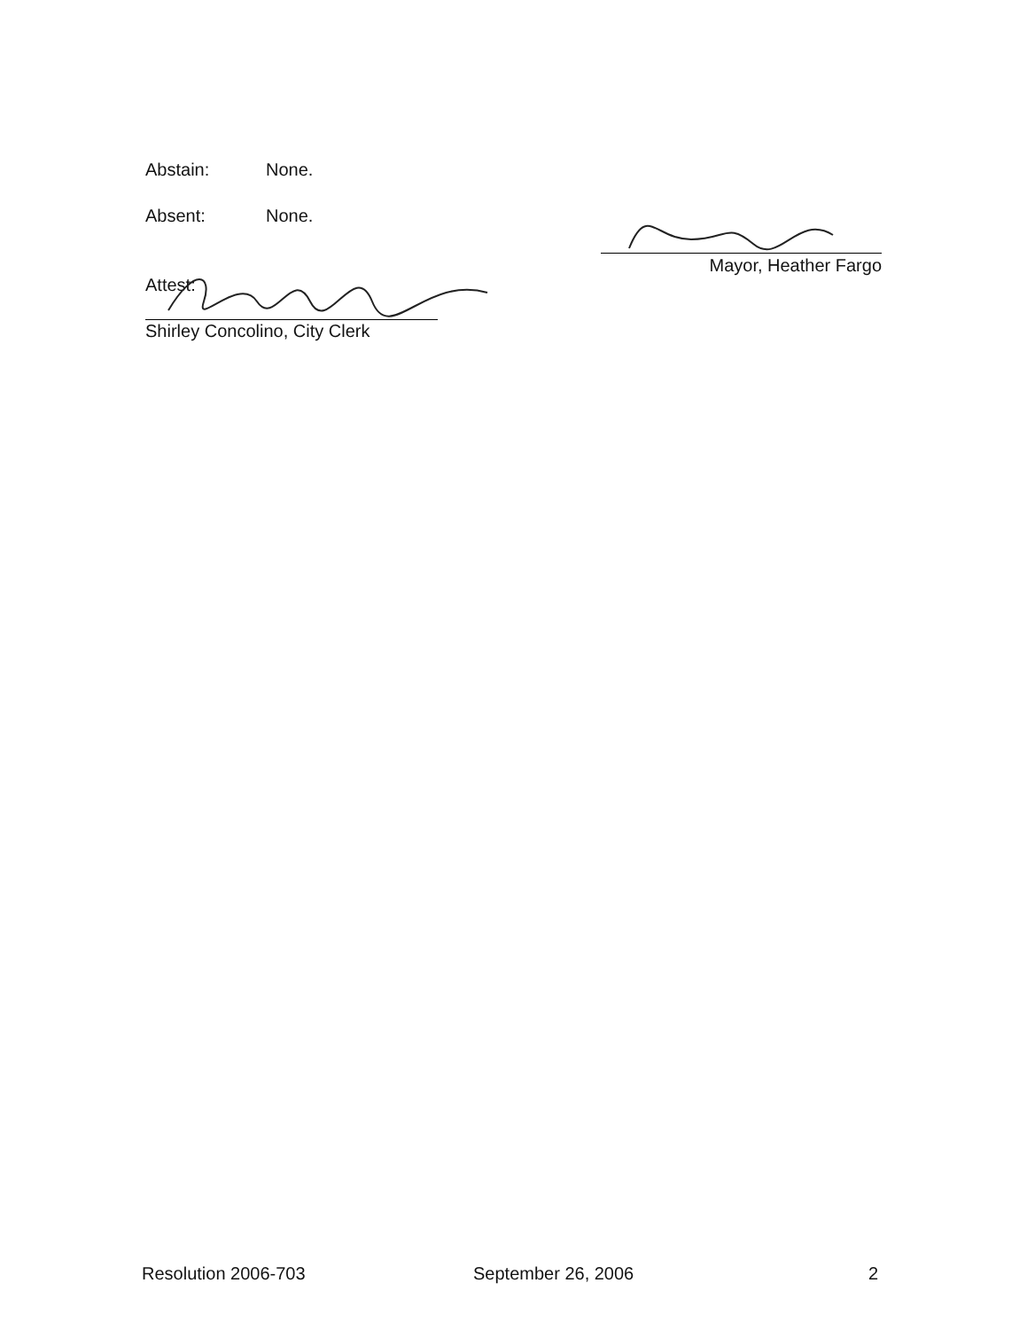Abstain: None.
Absent: None.
Attest:
Shirley Concolino, City Clerk
Mayor, Heather Fargo
Resolution 2006-703 September 26, 2006 2